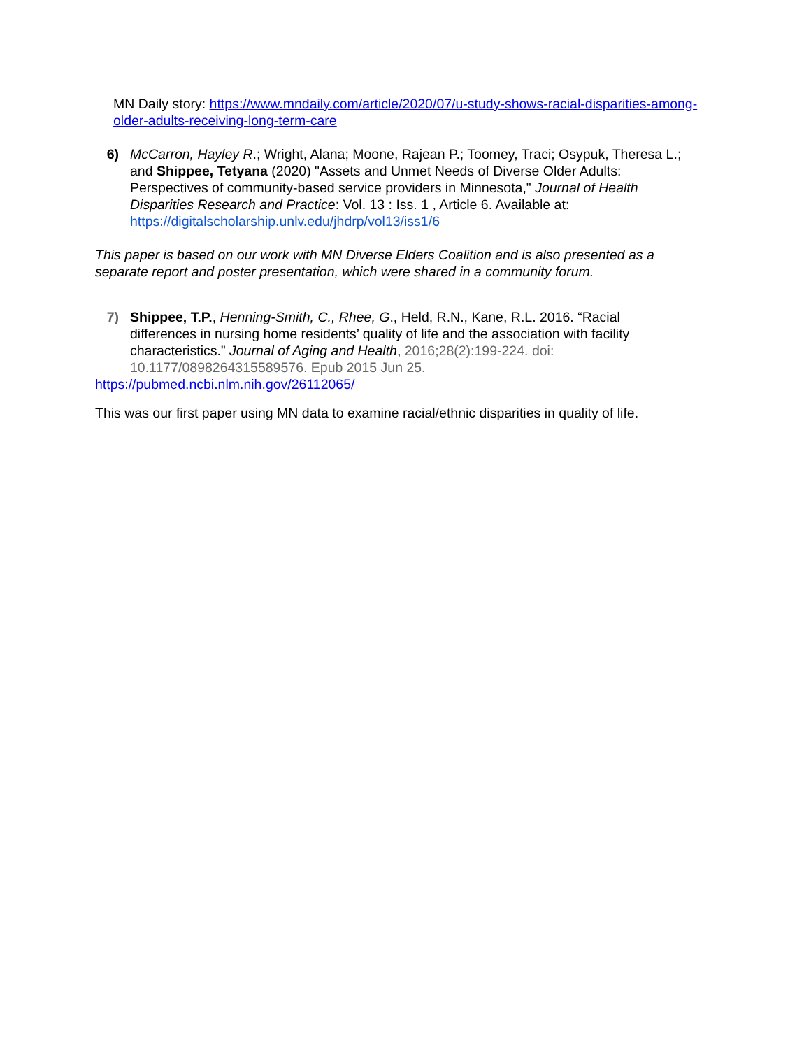MN Daily story: https://www.mndaily.com/article/2020/07/u-study-shows-racial-disparities-among-older-adults-receiving-long-term-care
6) McCarron, Hayley R.; Wright, Alana; Moone, Rajean P.; Toomey, Traci; Osypuk, Theresa L.; and Shippee, Tetyana (2020) "Assets and Unmet Needs of Diverse Older Adults: Perspectives of community-based service providers in Minnesota," Journal of Health Disparities Research and Practice: Vol. 13 : Iss. 1 , Article 6. Available at: https://digitalscholarship.unlv.edu/jhdrp/vol13/iss1/6
This paper is based on our work with MN Diverse Elders Coalition and is also presented as a separate report and poster presentation, which were shared in a community forum.
7) Shippee, T.P., Henning-Smith, C., Rhee, G., Held, R.N., Kane, R.L. 2016. “Racial differences in nursing home residents’ quality of life and the association with facility characteristics.” Journal of Aging and Health, 2016;28(2):199-224. doi: 10.1177/0898264315589576. Epub 2015 Jun 25.
https://pubmed.ncbi.nlm.nih.gov/26112065/
This was our first paper using MN data to examine racial/ethnic disparities in quality of life.